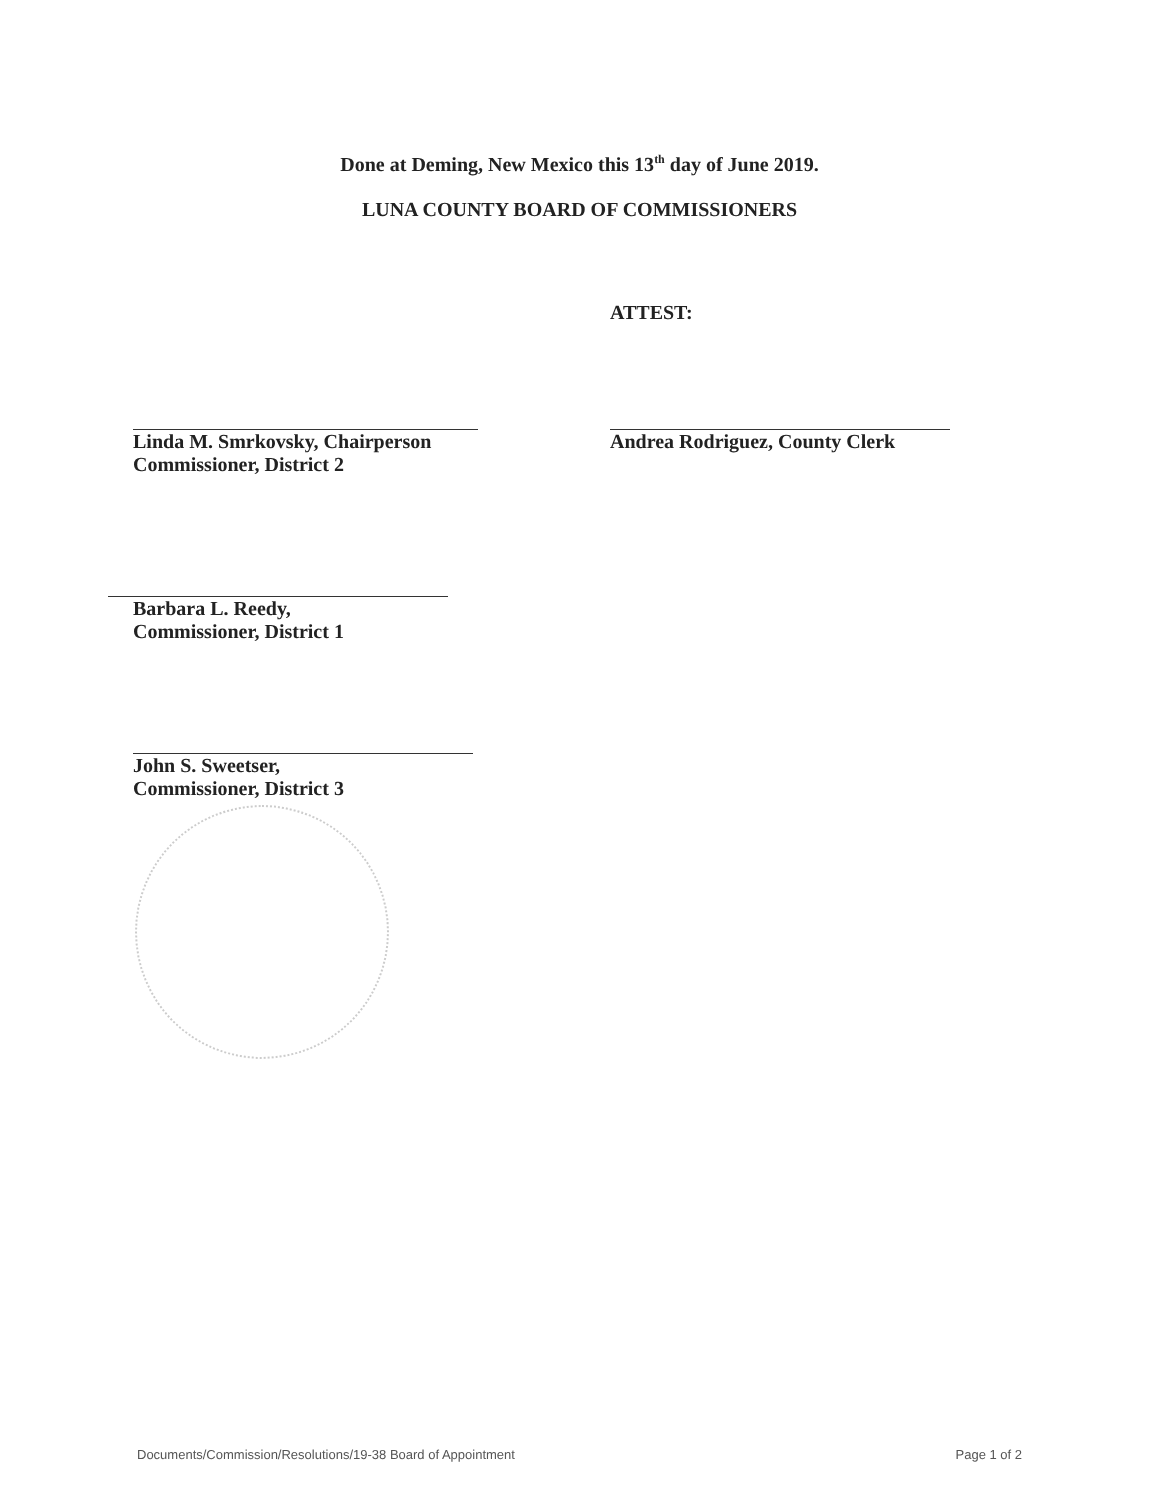Done at Deming, New Mexico this 13<sup>th</sup> day of June 2019.
LUNA COUNTY BOARD OF COMMISSIONERS
ATTEST:
Linda M. Smrkovsky, Chairperson
Commissioner, District 2
Andrea Rodriguez, County Clerk
Barbara L. Reedy,
Commissioner, District 1
John S. Sweetser,
Commissioner, District 3
Documents/Commission/Resolutions/19-38 Board of Appointment Page 1 of 2